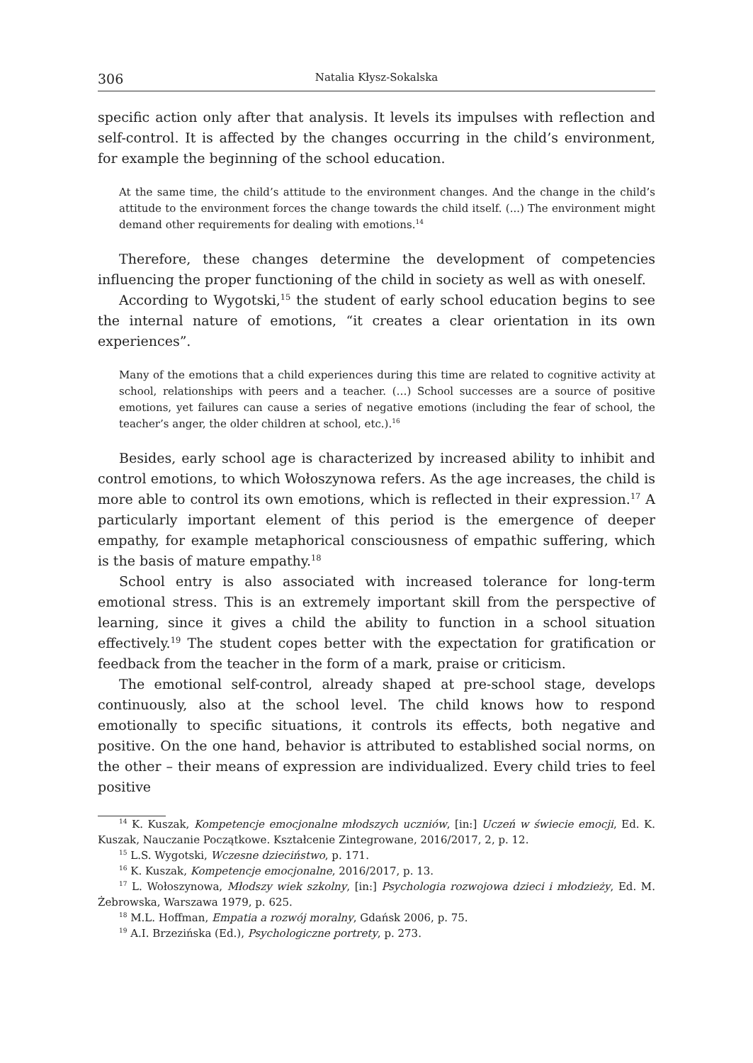306 Natalia Kłysz-Sokalska
specific action only after that analysis. It levels its impulses with reflection and self-control. It is affected by the changes occurring in the child’s environment, for example the beginning of the school education.
At the same time, the child’s attitude to the environment changes. And the change in the child’s attitude to the environment forces the change towards the child itself. (...) The environment might demand other requirements for dealing with emotions.<sup>14</sup>
Therefore, these changes determine the development of competencies influencing the proper functioning of the child in society as well as with oneself.
According to Wygotski,<sup>15</sup> the student of early school education begins to see the internal nature of emotions, “it creates a clear orientation in its own experiences”.
Many of the emotions that a child experiences during this time are related to cognitive activity at school, relationships with peers and a teacher. (…) School successes are a source of positive emotions, yet failures can cause a series of negative emotions (including the fear of school, the teacher’s anger, the older children at school, etc.).<sup>16</sup>
Besides, early school age is characterized by increased ability to inhibit and control emotions, to which Wołoszynowa refers. As the age increases, the child is more able to control its own emotions, which is reflected in their expression.<sup>17</sup> A particularly important element of this period is the emergence of deeper empathy, for example metaphorical consciousness of empathic suffering, which is the basis of mature empathy.<sup>18</sup>
School entry is also associated with increased tolerance for long-term emotional stress. This is an extremely important skill from the perspective of learning, since it gives a child the ability to function in a school situation effectively.<sup>19</sup> The student copes better with the expectation for gratification or feedback from the teacher in the form of a mark, praise or criticism.
The emotional self-control, already shaped at pre-school stage, develops continuously, also at the school level. The child knows how to respond emotionally to specific situations, it controls its effects, both negative and positive. On the one hand, behavior is attributed to established social norms, on the other – their means of expression are individualized. Every child tries to feel positive
<sup>14</sup> K. Kuszak, Kompetencje emocjonalne młodszych uczniów, [in:] Uczeń w świecie emocji, Ed. K. Kuszak, Nauczanie Początkowe. Kształcenie Zintegrowane, 2016/2017, 2, p. 12.
<sup>15</sup> L.S. Wygotski, Wczesne dzieciństwo, p. 171.
<sup>16</sup> K. Kuszak, Kompetencje emocjonalne, 2016/2017, p. 13.
<sup>17</sup> L. Wołoszynowa, Młodszy wiek szkolny, [in:] Psychologia rozwojowa dzieci i młodzieży, Ed. M. Żebrowska, Warszawa 1979, p. 625.
<sup>18</sup> M.L. Hoffman, Empatia a rozwój moralny, Gdańsk 2006, p. 75.
<sup>19</sup> A.I. Brzezińska (Ed.), Psychologiczne portrety, p. 273.